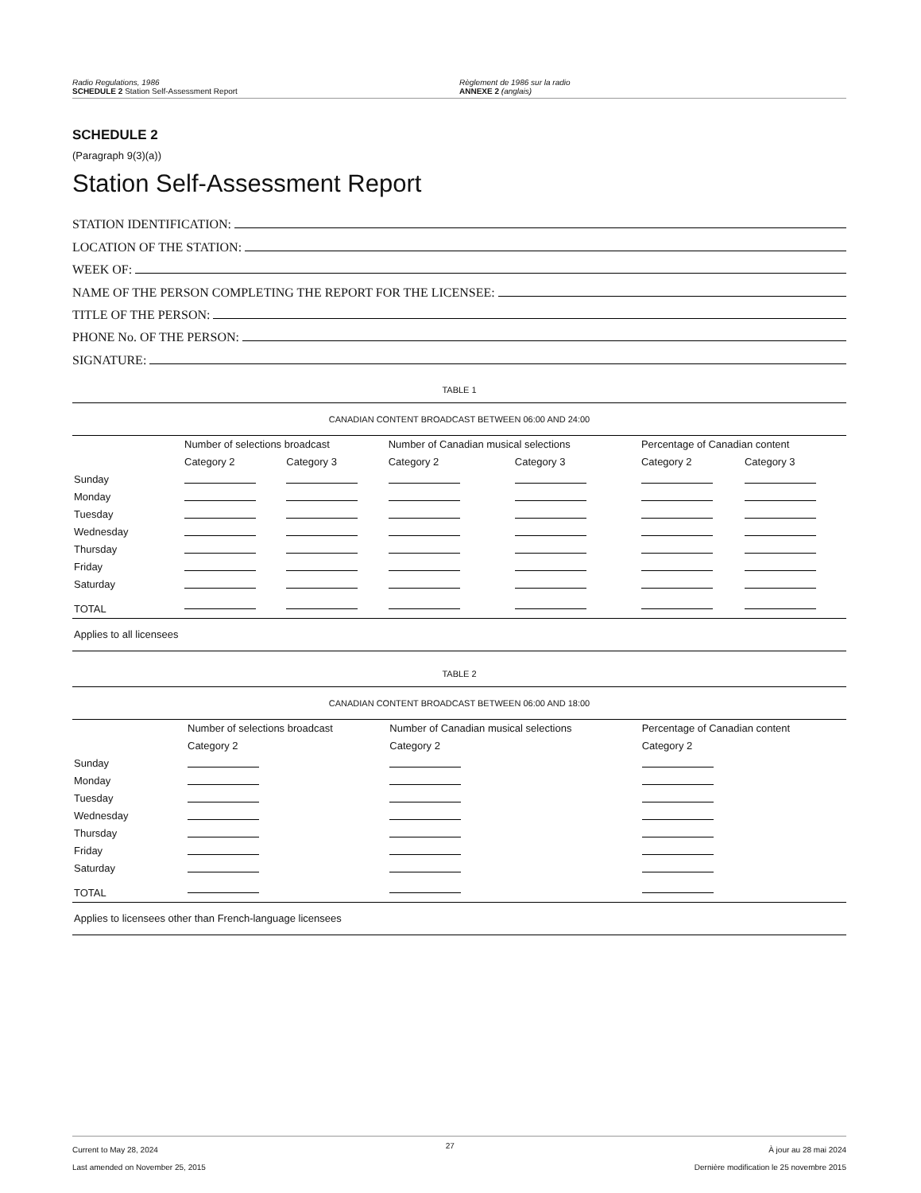Radio Regulations, 1986
SCHEDULE 2 Station Self-Assessment Report
Règlement de 1986 sur la radio
ANNEXE 2 (anglais)
SCHEDULE 2
(Paragraph 9(3)(a))
Station Self-Assessment Report
STATION IDENTIFICATION:
LOCATION OF THE STATION:
WEEK OF:
NAME OF THE PERSON COMPLETING THE REPORT FOR THE LICENSEE:
TITLE OF THE PERSON:
PHONE No. OF THE PERSON:
SIGNATURE:
TABLE 1
| CANADIAN CONTENT BROADCAST BETWEEN 06:00 AND 24:00 | | | | | | |
| | Number of selections broadcast | | Number of Canadian musical selections | | Percentage of Canadian content | |
| | Category 2 | Category 3 | Category 2 | Category 3 | Category 2 | Category 3 |
| Sunday | | | | | | |
| Monday | | | | | | |
| Tuesday | | | | | | |
| Wednesday | | | | | | |
| Thursday | | | | | | |
| Friday | | | | | | |
| Saturday | | | | | | |
| TOTAL | | | | | | |
| Applies to all licensees | | | | | | |
TABLE 2
| CANADIAN CONTENT BROADCAST BETWEEN 06:00 AND 18:00 | | | |
| | Number of selections broadcast | Number of Canadian musical selections | Percentage of Canadian content |
| | Category 2 | Category 2 | Category 2 |
| Sunday | | | |
| Monday | | | |
| Tuesday | | | |
| Wednesday | | | |
| Thursday | | | |
| Friday | | | |
| Saturday | | | |
| TOTAL | | | |
| Applies to licensees other than French-language licensees | | | |
Current to May 28, 2024
Last amended on November 25, 2015
27
À jour au 28 mai 2024
Dernière modification le 25 novembre 2015